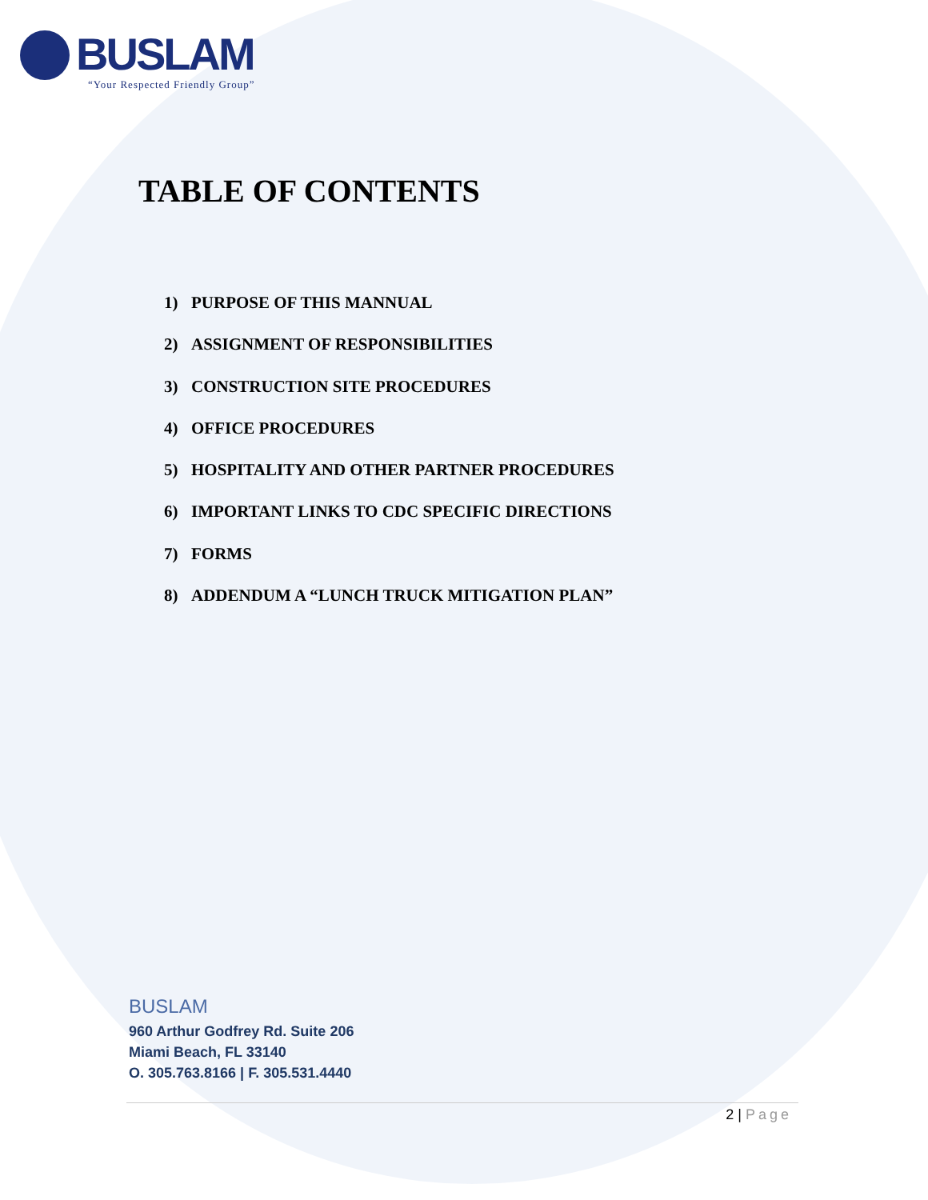BUSLAM
“Your Respected Friendly Group”
TABLE OF CONTENTS
1) PURPOSE OF THIS MANNUAL
2) ASSIGNMENT OF RESPONSIBILITIES
3) CONSTRUCTION SITE PROCEDURES
4) OFFICE PROCEDURES
5) HOSPITALITY AND OTHER PARTNER PROCEDURES
6) IMPORTANT LINKS TO CDC SPECIFIC DIRECTIONS
7) FORMS
8) ADDENDUM A “LUNCH TRUCK MITIGATION PLAN”
BUSLAM
960 Arthur Godfrey Rd. Suite 206
Miami Beach, FL 33140
O. 305.763.8166 | F. 305.531.4440
2 | Page